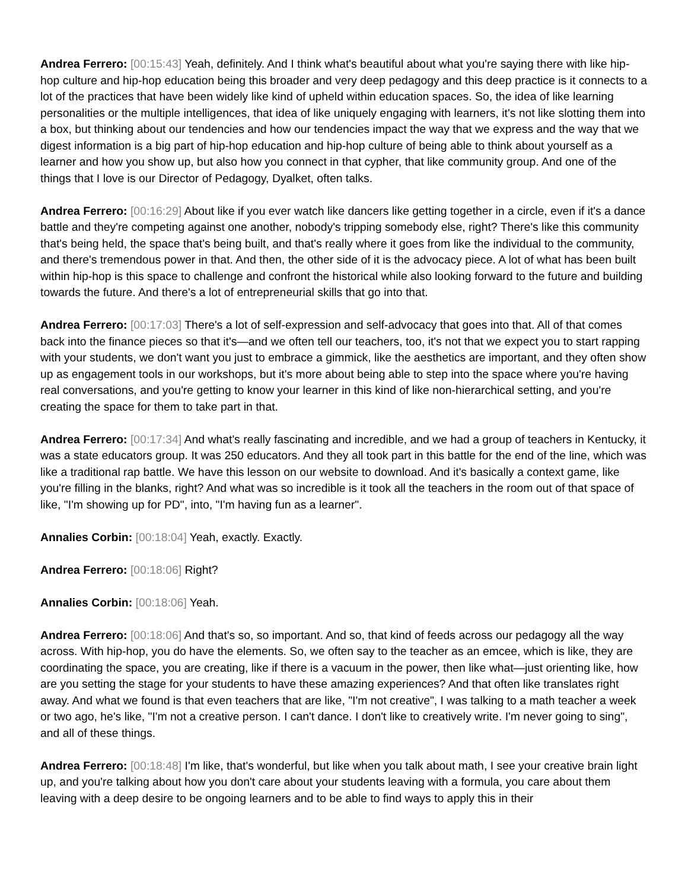Andrea Ferrero: [00:15:43] Yeah, definitely. And I think what's beautiful about what you're saying there with like hip-hop culture and hip-hop education being this broader and very deep pedagogy and this deep practice is it connects to a lot of the practices that have been widely like kind of upheld within education spaces. So, the idea of like learning personalities or the multiple intelligences, that idea of like uniquely engaging with learners, it's not like slotting them into a box, but thinking about our tendencies and how our tendencies impact the way that we express and the way that we digest information is a big part of hip-hop education and hip-hop culture of being able to think about yourself as a learner and how you show up, but also how you connect in that cypher, that like community group. And one of the things that I love is our Director of Pedagogy, Dyalket, often talks.
Andrea Ferrero: [00:16:29] About like if you ever watch like dancers like getting together in a circle, even if it's a dance battle and they're competing against one another, nobody's tripping somebody else, right? There's like this community that's being held, the space that's being built, and that's really where it goes from like the individual to the community, and there's tremendous power in that. And then, the other side of it is the advocacy piece. A lot of what has been built within hip-hop is this space to challenge and confront the historical while also looking forward to the future and building towards the future. And there's a lot of entrepreneurial skills that go into that.
Andrea Ferrero: [00:17:03] There's a lot of self-expression and self-advocacy that goes into that. All of that comes back into the finance pieces so that it's—and we often tell our teachers, too, it's not that we expect you to start rapping with your students, we don't want you just to embrace a gimmick, like the aesthetics are important, and they often show up as engagement tools in our workshops, but it's more about being able to step into the space where you're having real conversations, and you're getting to know your learner in this kind of like non-hierarchical setting, and you're creating the space for them to take part in that.
Andrea Ferrero: [00:17:34] And what's really fascinating and incredible, and we had a group of teachers in Kentucky, it was a state educators group. It was 250 educators. And they all took part in this battle for the end of the line, which was like a traditional rap battle. We have this lesson on our website to download. And it's basically a context game, like you're filling in the blanks, right? And what was so incredible is it took all the teachers in the room out of that space of like, "I'm showing up for PD", into, "I'm having fun as a learner".
Annalies Corbin: [00:18:04] Yeah, exactly. Exactly.
Andrea Ferrero: [00:18:06] Right?
Annalies Corbin: [00:18:06] Yeah.
Andrea Ferrero: [00:18:06] And that's so, so important. And so, that kind of feeds across our pedagogy all the way across. With hip-hop, you do have the elements. So, we often say to the teacher as an emcee, which is like, they are coordinating the space, you are creating, like if there is a vacuum in the power, then like what—just orienting like, how are you setting the stage for your students to have these amazing experiences? And that often like translates right away. And what we found is that even teachers that are like, "I'm not creative", I was talking to a math teacher a week or two ago, he's like, "I'm not a creative person. I can't dance. I don't like to creatively write. I'm never going to sing", and all of these things.
Andrea Ferrero: [00:18:48] I'm like, that's wonderful, but like when you talk about math, I see your creative brain light up, and you're talking about how you don't care about your students leaving with a formula, you care about them leaving with a deep desire to be ongoing learners and to be able to find ways to apply this in their